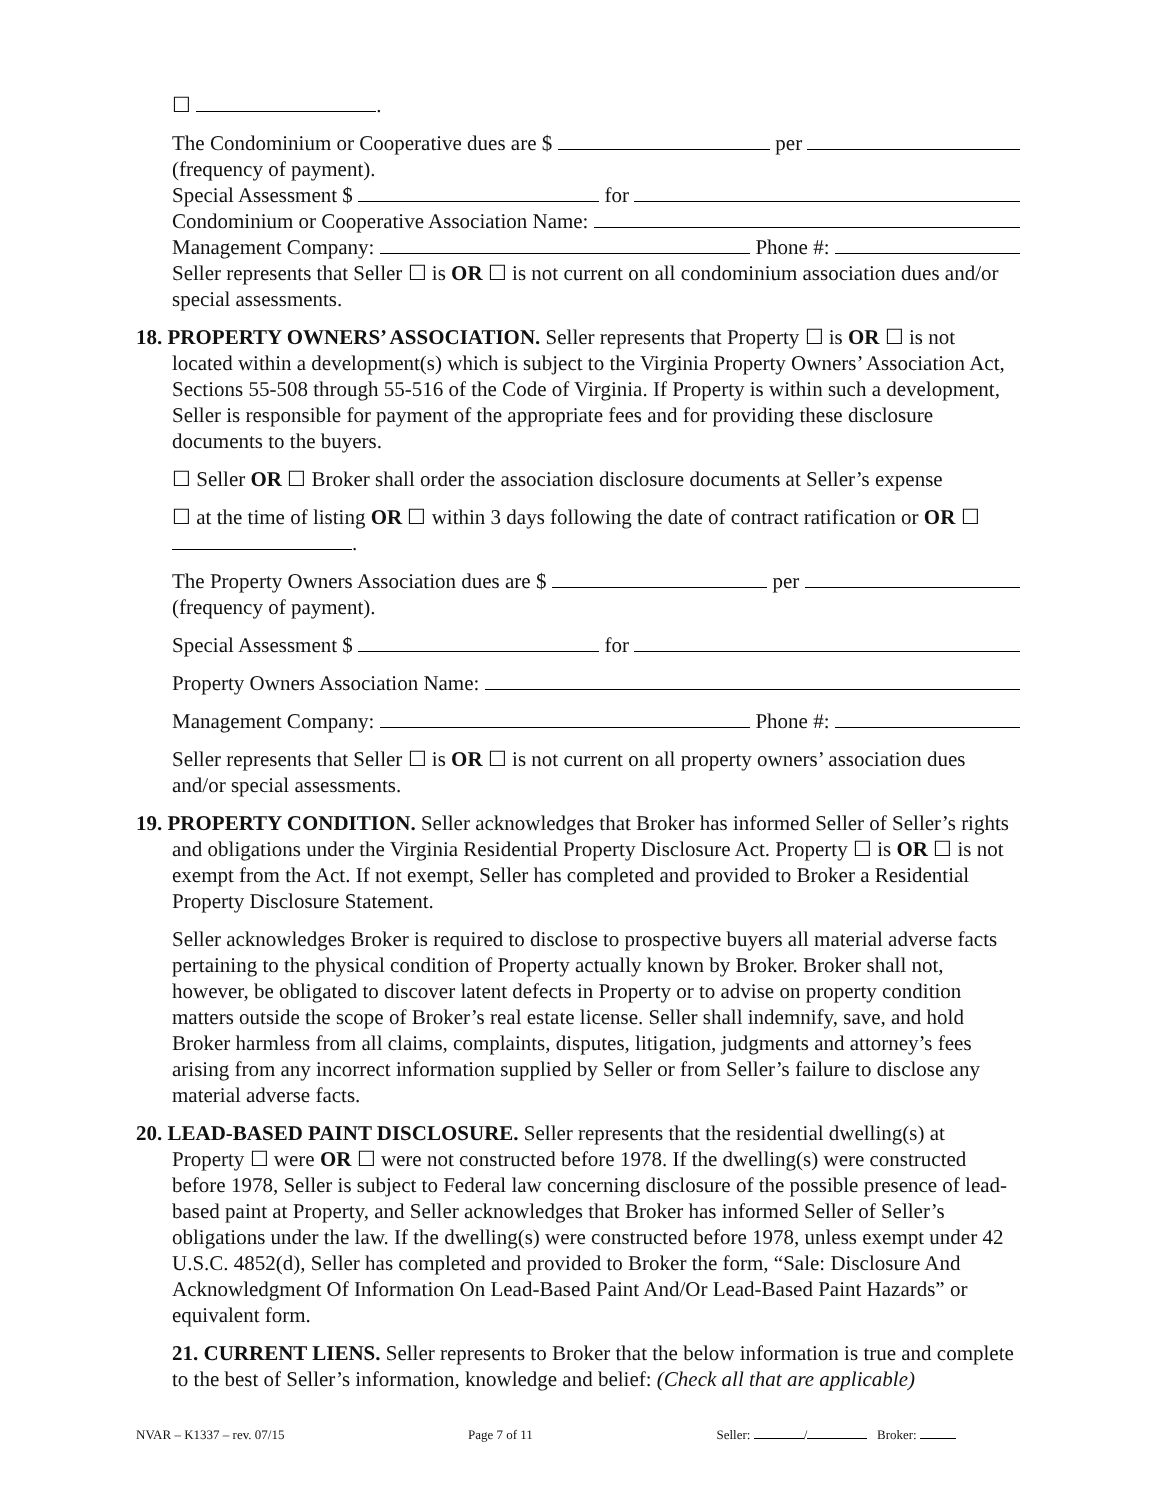☐ .
The Condominium or Cooperative dues are $ per
(frequency of payment).
Special Assessment $ for
Condominium or Cooperative Association Name:
Management Company: Phone #:
Seller represents that Seller ☐ is OR ☐ is not current on all condominium association dues and/or special assessments.
18. PROPERTY OWNERS’ ASSOCIATION. Seller represents that Property ☐ is OR ☐ is not located within a development(s) which is subject to the Virginia Property Owners’ Association Act, Sections 55-508 through 55-516 of the Code of Virginia. If Property is within such a development, Seller is responsible for payment of the appropriate fees and for providing these disclosure documents to the buyers.
☐ Seller OR ☐ Broker shall order the association disclosure documents at Seller’s expense
☐ at the time of listing OR ☐ within 3 days following the date of contract ratification or OR ☐ .
The Property Owners Association dues are $ per
(frequency of payment).
Special Assessment $ for
Property Owners Association Name:
Management Company: Phone #:
Seller represents that Seller ☐ is OR ☐ is not current on all property owners’ association dues and/or special assessments.
19. PROPERTY CONDITION. Seller acknowledges that Broker has informed Seller of Seller’s rights and obligations under the Virginia Residential Property Disclosure Act. Property ☐ is OR ☐ is not exempt from the Act. If not exempt, Seller has completed and provided to Broker a Residential Property Disclosure Statement.
Seller acknowledges Broker is required to disclose to prospective buyers all material adverse facts pertaining to the physical condition of Property actually known by Broker. Broker shall not, however, be obligated to discover latent defects in Property or to advise on property condition matters outside the scope of Broker’s real estate license. Seller shall indemnify, save, and hold Broker harmless from all claims, complaints, disputes, litigation, judgments and attorney’s fees arising from any incorrect information supplied by Seller or from Seller’s failure to disclose any material adverse facts.
20. LEAD-BASED PAINT DISCLOSURE. Seller represents that the residential dwelling(s) at Property ☐ were OR ☐ were not constructed before 1978. If the dwelling(s) were constructed before 1978, Seller is subject to Federal law concerning disclosure of the possible presence of lead-based paint at Property, and Seller acknowledges that Broker has informed Seller of Seller’s obligations under the law. If the dwelling(s) were constructed before 1978, unless exempt under 42 U.S.C. 4852(d), Seller has completed and provided to Broker the form, “Sale: Disclosure And Acknowledgment Of Information On Lead-Based Paint And/Or Lead-Based Paint Hazards” or equivalent form.
21. CURRENT LIENS. Seller represents to Broker that the below information is true and complete to the best of Seller’s information, knowledge and belief: (Check all that are applicable)
NVAR – K1337 – rev. 07/15 Page 7 of 11 Seller: / Broker: